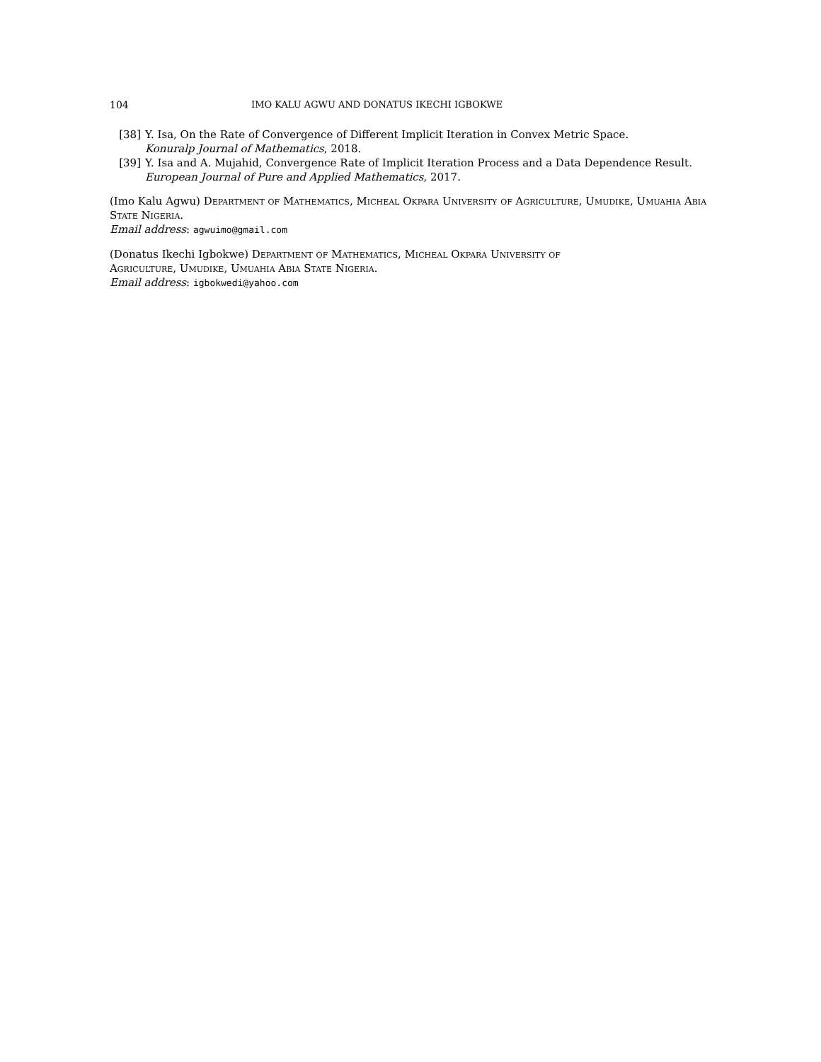104 IMO KALU AGWU AND DONATUS IKECHI IGBOKWE
[38] Y. Isa, On the Rate of Convergence of Different Implicit Iteration in Convex Metric Space.
Konuralp Journal of Mathematics, 2018.
[39] Y. Isa and A. Mujahid, Convergence Rate of Implicit Iteration Process and a Data Dependence Result.
European Journal of Pure and Applied Mathematics, 2017.
(Imo Kalu Agwu) Department of Mathematics, Micheal Okpara University of Agriculture, Umudike, Umuahia Abia State Nigeria.
Email address: agwuimo@gmail.com
(Donatus Ikechi Igbokwe) Department of Mathematics, Micheal Okpara University of
Agriculture, Umudike, Umuahia Abia State Nigeria.
Email address: igbokwedi@yahoo.com